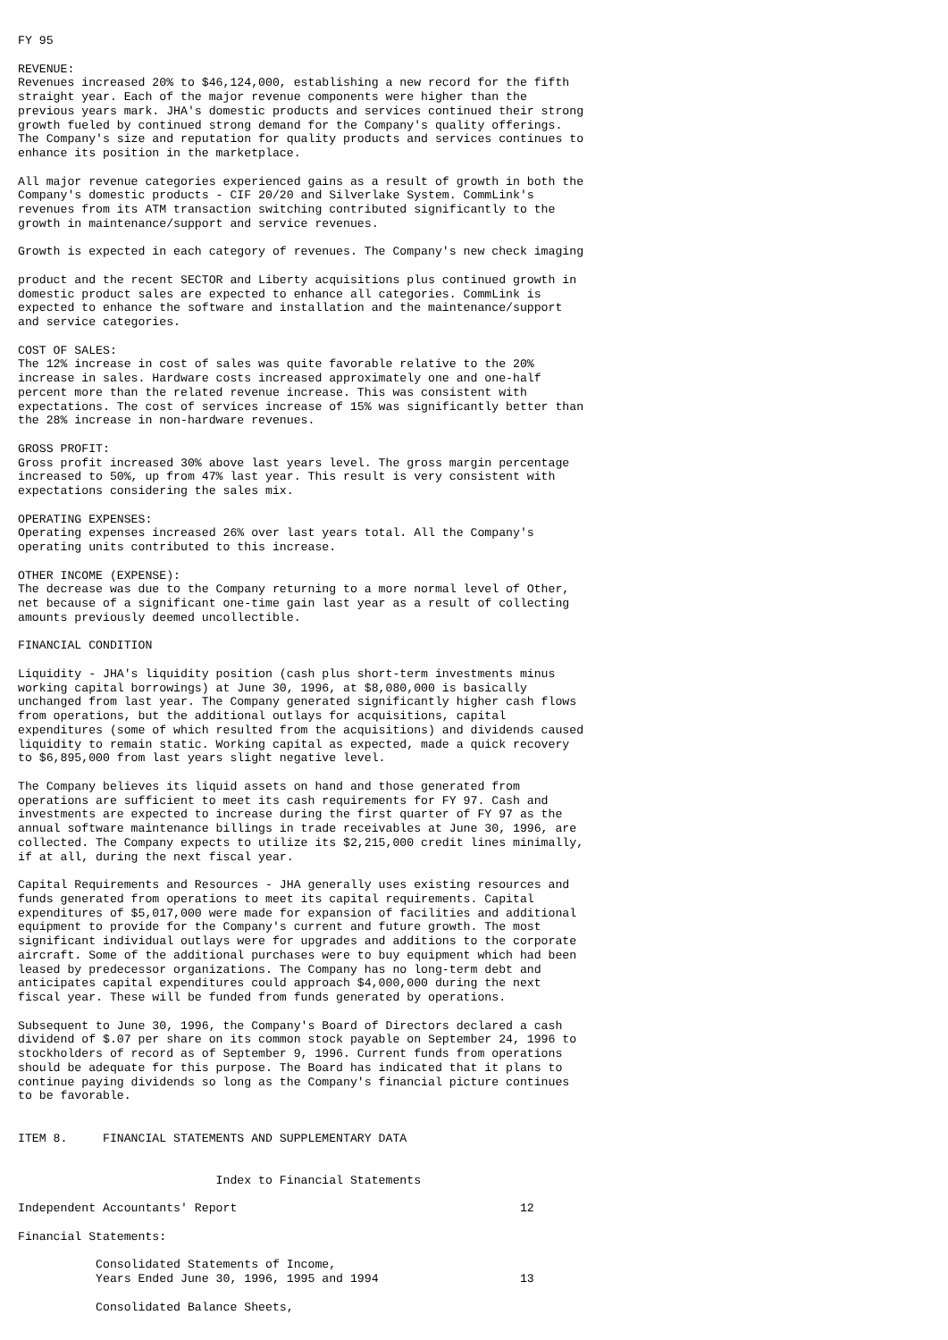FY 95

REVENUE:
Revenues increased 20% to $46,124,000, establishing a new record for the fifth
straight year. Each of the major revenue components were higher than the
previous years mark. JHA's domestic products and services continued their strong
growth fueled by continued strong demand for the Company's quality offerings.
The Company's size and reputation for quality products and services continues to
enhance its position in the marketplace.

All major revenue categories experienced gains as a result of growth in both the
Company's domestic products - CIF 20/20 and Silverlake System. CommLink's
revenues from its ATM transaction switching contributed significantly to the
growth in maintenance/support and service revenues.

Growth is expected in each category of revenues. The Company's new check imaging

product and the recent SECTOR and Liberty acquisitions plus continued growth in
domestic product sales are expected to enhance all categories. CommLink is
expected to enhance the software and installation and the maintenance/support
and service categories.

COST OF SALES:
The 12% increase in cost of sales was quite favorable relative to the 20%
increase in sales. Hardware costs increased approximately one and one-half
percent more than the related revenue increase. This was consistent with
expectations. The cost of services increase of 15% was significantly better than
the 28% increase in non-hardware revenues.

GROSS PROFIT:
Gross profit increased 30% above last years level. The gross margin percentage
increased to 50%, up from 47% last year. This result is very consistent with
expectations considering the sales mix.

OPERATING EXPENSES:
Operating expenses increased 26% over last years total. All the Company's
operating units contributed to this increase.

OTHER INCOME (EXPENSE):
The decrease was due to the Company returning to a more normal level of Other,
net because of a significant one-time gain last year as a result of collecting
amounts previously deemed uncollectible.

FINANCIAL CONDITION

Liquidity - JHA's liquidity position (cash plus short-term investments minus
working capital borrowings) at June 30, 1996, at $8,080,000 is basically
unchanged from last year. The Company generated significantly higher cash flows
from operations, but the additional outlays for acquisitions, capital
expenditures (some of which resulted from the acquisitions) and dividends caused
liquidity to remain static. Working capital as expected, made a quick recovery
to $6,895,000 from last years slight negative level.

The Company believes its liquid assets on hand and those generated from
operations are sufficient to meet its cash requirements for FY 97. Cash and
investments are expected to increase during the first quarter of FY 97 as the
annual software maintenance billings in trade receivables at June 30, 1996, are
collected. The Company expects to utilize its $2,215,000 credit lines minimally,
if at all, during the next fiscal year.

Capital Requirements and Resources - JHA generally uses existing resources and
funds generated from operations to meet its capital requirements. Capital
expenditures of $5,017,000 were made for expansion of facilities and additional
equipment to provide for the Company's current and future growth. The most
significant individual outlays were for upgrades and additions to the corporate
aircraft. Some of the additional purchases were to buy equipment which had been
leased by predecessor organizations. The Company has no long-term debt and
anticipates capital expenditures could approach $4,000,000 during the next
fiscal year. These will be funded from funds generated by operations.

Subsequent to June 30, 1996, the Company's Board of Directors declared a cash
dividend of $.07 per share on its common stock payable on September 24, 1996 to
stockholders of record as of September 9, 1996. Current funds from operations
should be adequate for this purpose. The Board has indicated that it plans to
continue paying dividends so long as the Company's financial picture continues
to be favorable.


ITEM 8.     FINANCIAL STATEMENTS AND SUPPLEMENTARY DATA


                            Index to Financial Statements

Independent Accountants' Report                                        12

Financial Statements:

           Consolidated Statements of Income,
           Years Ended June 30, 1996, 1995 and 1994                    13

           Consolidated Balance Sheets,